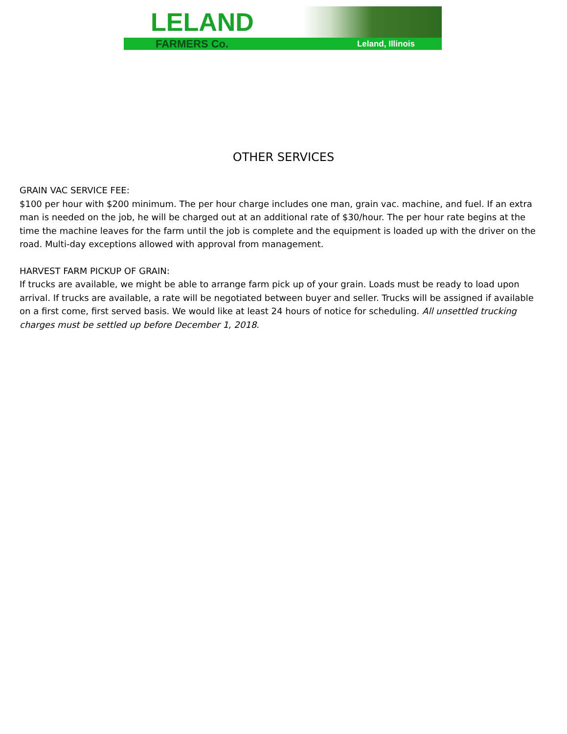LELAND
FARMERS Co. Leland, Illinois
OTHER SERVICES
GRAIN VAC SERVICE FEE:
$100 per hour with $200 minimum. The per hour charge includes one man, grain vac. machine, and fuel. If an extra man is needed on the job, he will be charged out at an additional rate of $30/hour. The per hour rate begins at the time the machine leaves for the farm until the job is complete and the equipment is loaded up with the driver on the road. Multi-day exceptions allowed with approval from management.
HARVEST FARM PICKUP OF GRAIN:
If trucks are available, we might be able to arrange farm pick up of your grain. Loads must be ready to load upon arrival. If trucks are available, a rate will be negotiated between buyer and seller. Trucks will be assigned if available on a first come, first served basis. We would like at least 24 hours of notice for scheduling. All unsettled trucking charges must be settled up before December 1, 2018.